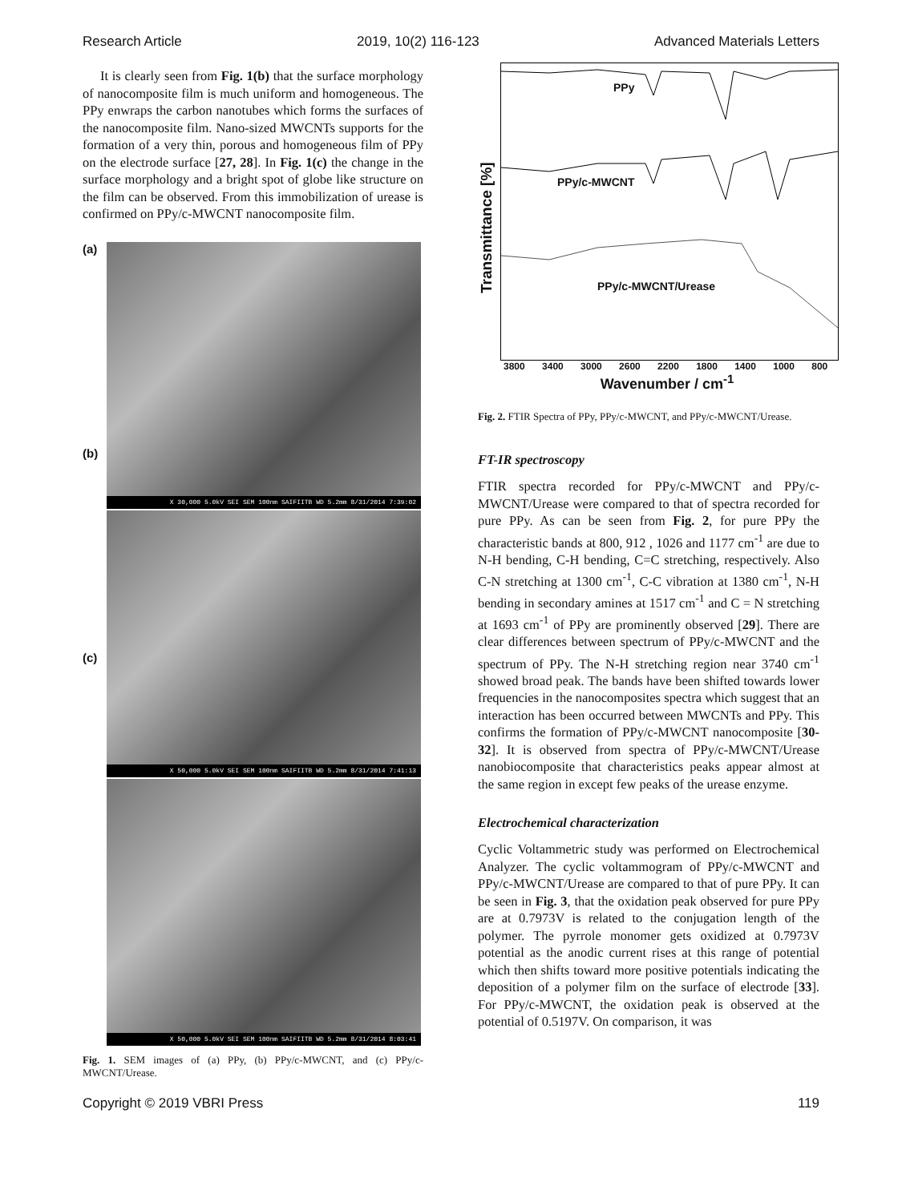Research Article 2019, 10(2) 116-123 Advanced Materials Letters
It is clearly seen from Fig. 1(b) that the surface morphology of nanocomposite film is much uniform and homogeneous. The PPy enwraps the carbon nanotubes which forms the surfaces of the nanocomposite film. Nano-sized MWCNTs supports for the formation of a very thin, porous and homogeneous film of PPy on the electrode surface [27, 28]. In Fig. 1(c) the change in the surface morphology and a bright spot of globe like structure on the film can be observed. From this immobilization of urease is confirmed on PPy/c-MWCNT nanocomposite film.
(a)
(b)
(c)
X 30,000 5.0kV SEI SEM 100nm SAIFIITB WD 5.2mm 8/31/2014 7:39:02
X 50,000 5.0kV SEI SEM 100nm SAIFIITB WD 5.2mm 8/31/2014 7:41:13
X 50,000 5.0kV SEI SEM 100nm SAIFIITB WD 5.2mm 8/31/2014 8:03:41
Fig. 1. SEM images of (a) PPy, (b) PPy/c-MWCNT, and (c) PPy/c-MWCNT/Urease.
Transmittance [%]
PPy
PPy/c-MWCNT
PPy/c-MWCNT/Urease
3800 3400 3000 2600 2200 1800 1400 1000 800
Wavenumber / cm<sup>-1</sup>
Fig. 2. FTIR Spectra of PPy, PPy/c-MWCNT, and PPy/c-MWCNT/Urease.
FT-IR spectroscopy
FTIR spectra recorded for PPy/c-MWCNT and PPy/c- MWCNT/Urease were compared to that of spectra recorded for pure PPy. As can be seen from Fig. 2, for pure PPy the characteristic bands at 800, 912 , 1026 and 1177 cm<sup>-1</sup> are due to N-H bending, C-H bending, C=C stretching, respectively. Also C-N stretching at 1300 cm<sup>-1</sup>, C-C vibration at 1380 cm<sup>-1</sup>, N-H bending in secondary amines at 1517 cm<sup>-1</sup> and C = N stretching at 1693 cm<sup>-1</sup> of PPy are prominently observed [29]. There are clear differences between spectrum of PPy/c-MWCNT and the spectrum of PPy. The N-H stretching region near 3740 cm<sup>-1</sup> showed broad peak. The bands have been shifted towards lower frequencies in the nanocomposites spectra which suggest that an interaction has been occurred between MWCNTs and PPy. This confirms the formation of PPy/c-MWCNT nanocomposite [30-32]. It is observed from spectra of PPy/c-MWCNT/Urease nanobiocomposite that characteristics peaks appear almost at the same region in except few peaks of the urease enzyme.
Electrochemical characterization
Cyclic Voltammetric study was performed on Electrochemical Analyzer. The cyclic voltammogram of PPy/c-MWCNT and PPy/c-MWCNT/Urease are compared to that of pure PPy. It can be seen in Fig. 3, that the oxidation peak observed for pure PPy are at 0.7973V is related to the conjugation length of the polymer. The pyrrole monomer gets oxidized at 0.7973V potential as the anodic current rises at this range of potential which then shifts toward more positive potentials indicating the deposition of a polymer film on the surface of electrode [33]. For PPy/c-MWCNT, the oxidation peak is observed at the potential of 0.5197V. On comparison, it was
Copyright © 2019 VBRI Press 119